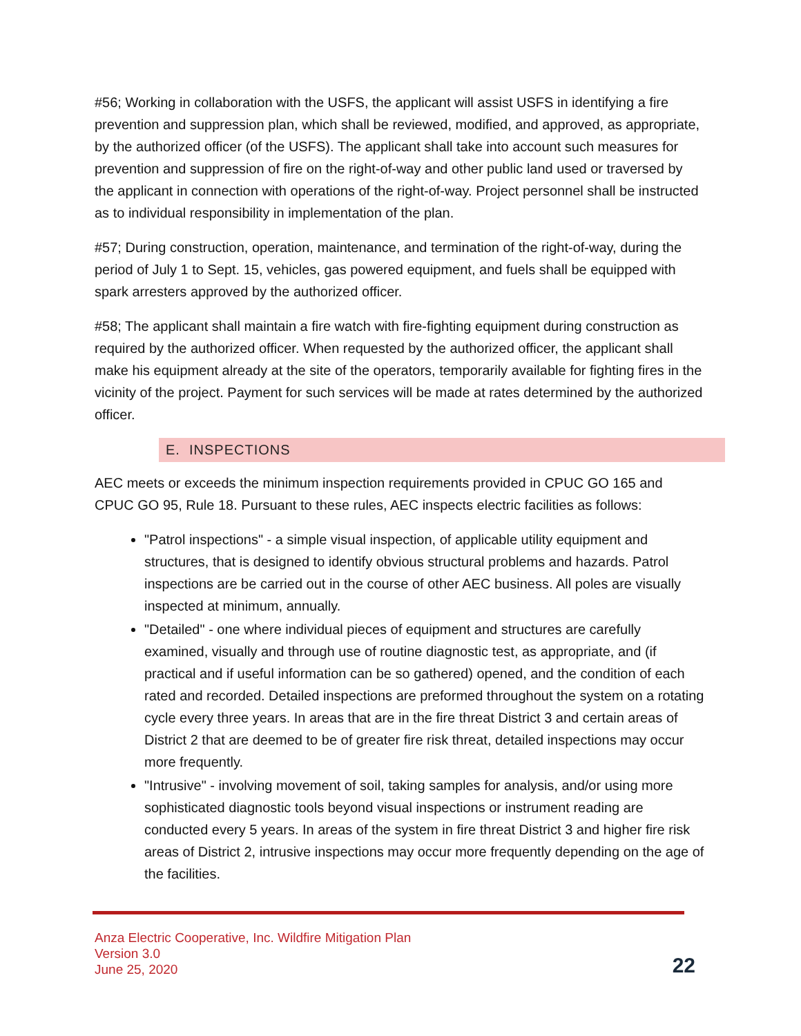#56; Working in collaboration with the USFS, the applicant will assist USFS in identifying a fire prevention and suppression plan, which shall be reviewed, modified, and approved, as appropriate, by the authorized officer (of the USFS). The applicant shall take into account such measures for prevention and suppression of fire on the right-of-way and other public land used or traversed by the applicant in connection with operations of the right-of-way. Project personnel shall be instructed as to individual responsibility in implementation of the plan.
#57; During construction, operation, maintenance, and termination of the right-of-way, during the period of July 1 to Sept. 15, vehicles, gas powered equipment, and fuels shall be equipped with spark arresters approved by the authorized officer.
#58; The applicant shall maintain a fire watch with fire-fighting equipment during construction as required by the authorized officer. When requested by the authorized officer, the applicant shall make his equipment already at the site of the operators, temporarily available for fighting fires in the vicinity of the project. Payment for such services will be made at rates determined by the authorized officer.
E. INSPECTIONS
AEC meets or exceeds the minimum inspection requirements provided in CPUC GO 165 and CPUC GO 95, Rule 18. Pursuant to these rules, AEC inspects electric facilities as follows:
"Patrol inspections" - a simple visual inspection, of applicable utility equipment and structures, that is designed to identify obvious structural problems and hazards. Patrol inspections are be carried out in the course of other AEC business. All poles are visually inspected at minimum, annually.
"Detailed" - one where individual pieces of equipment and structures are carefully examined, visually and through use of routine diagnostic test, as appropriate, and (if practical and if useful information can be so gathered) opened, and the condition of each rated and recorded. Detailed inspections are preformed throughout the system on a rotating cycle every three years. In areas that are in the fire threat District 3 and certain areas of District 2 that are deemed to be of greater fire risk threat, detailed inspections may occur more frequently.
"Intrusive" - involving movement of soil, taking samples for analysis, and/or using more sophisticated diagnostic tools beyond visual inspections or instrument reading are conducted every 5 years. In areas of the system in fire threat District 3 and higher fire risk areas of District 2, intrusive inspections may occur more frequently depending on the age of the facilities.
Anza Electric Cooperative, Inc. Wildfire Mitigation Plan
Version 3.0
June 25, 2020
22